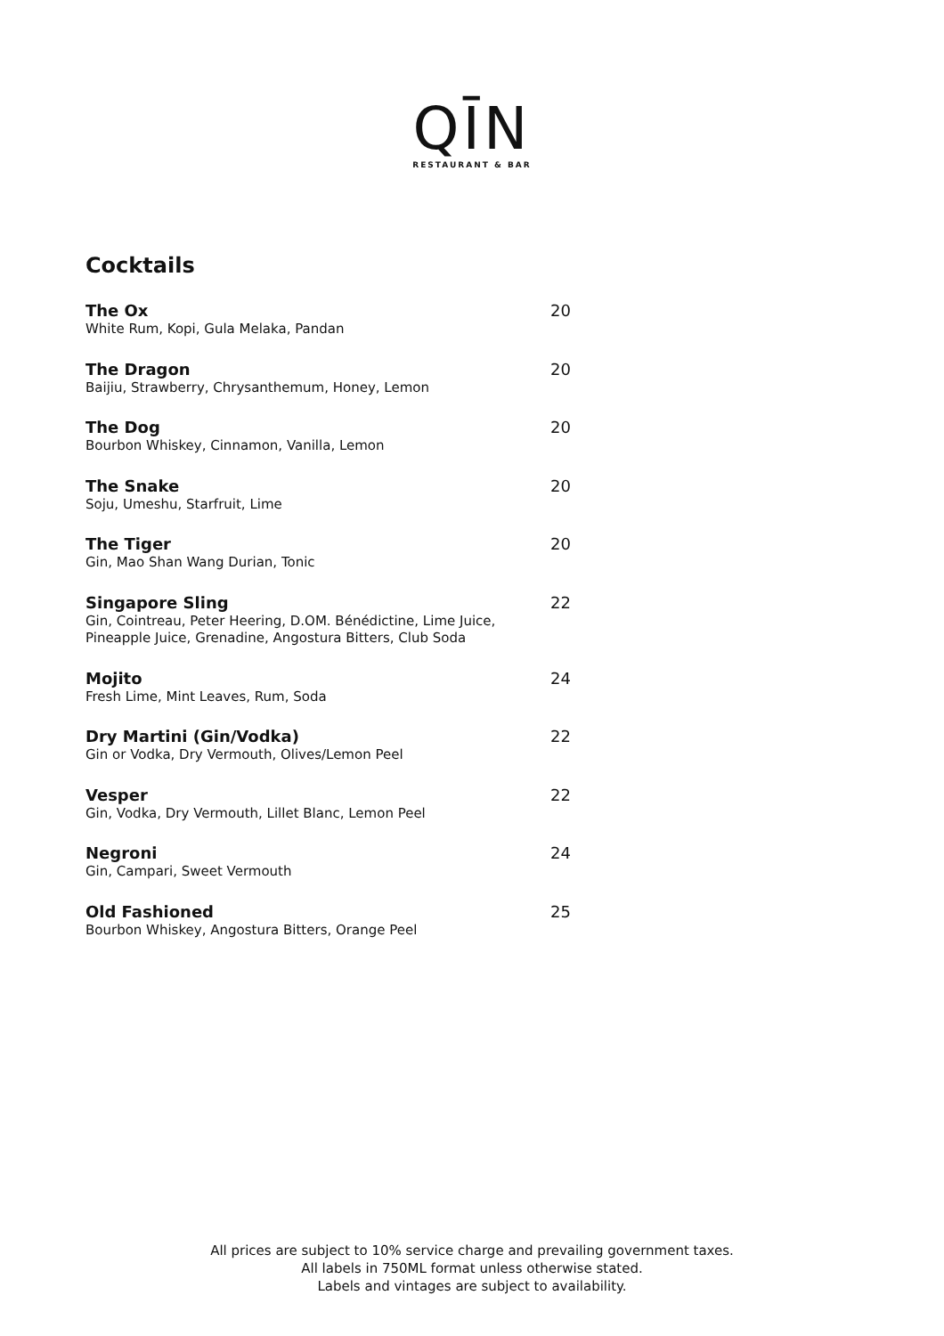QĪN
RESTAURANT & BAR
Cocktails
The Ox
White Rum, Kopi, Gula Melaka, Pandan
20
The Dragon
Baijiu, Strawberry, Chrysanthemum, Honey, Lemon
20
The Dog
Bourbon Whiskey, Cinnamon, Vanilla, Lemon
20
The Snake
Soju, Umeshu, Starfruit, Lime
20
The Tiger
Gin, Mao Shan Wang Durian, Tonic
20
Singapore Sling
Gin, Cointreau, Peter Heering, D.OM. Bénédictine, Lime Juice,
Pineapple Juice, Grenadine, Angostura Bitters, Club Soda
22
Mojito
Fresh Lime, Mint Leaves, Rum, Soda
24
Dry Martini (Gin/Vodka)
Gin or Vodka, Dry Vermouth, Olives/Lemon Peel
22
Vesper
Gin, Vodka, Dry Vermouth, Lillet Blanc, Lemon Peel
22
Negroni
Gin, Campari, Sweet Vermouth
24
Old Fashioned
Bourbon Whiskey, Angostura Bitters, Orange Peel
25
All prices are subject to 10% service charge and prevailing government taxes.
All labels in 750ML format unless otherwise stated.
Labels and vintages are subject to availability.